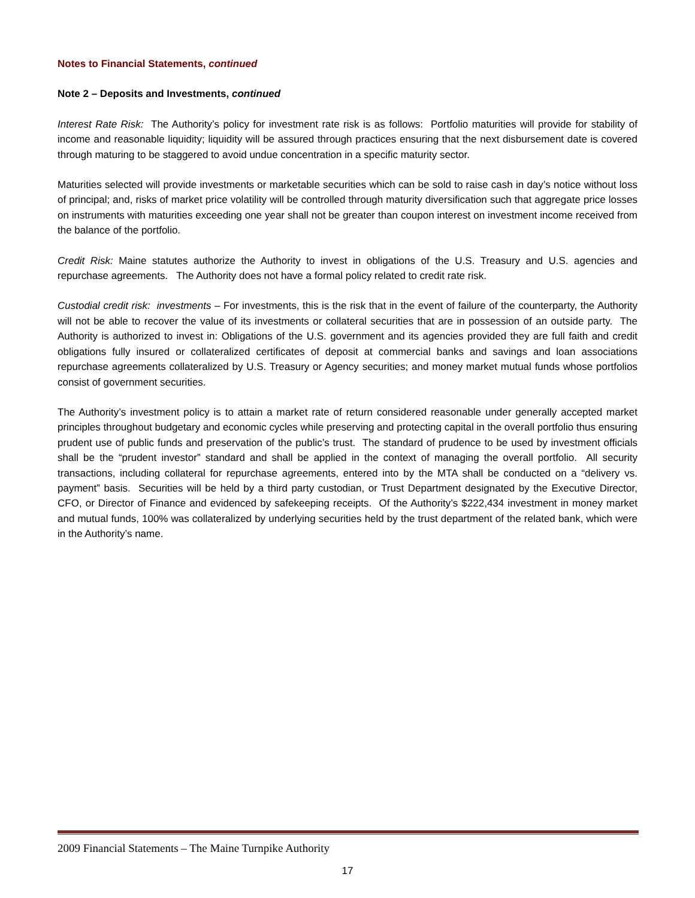Notes to Financial Statements, continued
Note 2 – Deposits and Investments, continued
Interest Rate Risk: The Authority’s policy for investment rate risk is as follows: Portfolio maturities will provide for stability of income and reasonable liquidity; liquidity will be assured through practices ensuring that the next disbursement date is covered through maturing to be staggered to avoid undue concentration in a specific maturity sector.
Maturities selected will provide investments or marketable securities which can be sold to raise cash in day’s notice without loss of principal; and, risks of market price volatility will be controlled through maturity diversification such that aggregate price losses on instruments with maturities exceeding one year shall not be greater than coupon interest on investment income received from the balance of the portfolio.
Credit Risk: Maine statutes authorize the Authority to invest in obligations of the U.S. Treasury and U.S. agencies and repurchase agreements. The Authority does not have a formal policy related to credit rate risk.
Custodial credit risk: investments – For investments, this is the risk that in the event of failure of the counterparty, the Authority will not be able to recover the value of its investments or collateral securities that are in possession of an outside party. The Authority is authorized to invest in: Obligations of the U.S. government and its agencies provided they are full faith and credit obligations fully insured or collateralized certificates of deposit at commercial banks and savings and loan associations repurchase agreements collateralized by U.S. Treasury or Agency securities; and money market mutual funds whose portfolios consist of government securities.
The Authority’s investment policy is to attain a market rate of return considered reasonable under generally accepted market principles throughout budgetary and economic cycles while preserving and protecting capital in the overall portfolio thus ensuring prudent use of public funds and preservation of the public’s trust. The standard of prudence to be used by investment officials shall be the “prudent investor” standard and shall be applied in the context of managing the overall portfolio. All security transactions, including collateral for repurchase agreements, entered into by the MTA shall be conducted on a “delivery vs. payment” basis. Securities will be held by a third party custodian, or Trust Department designated by the Executive Director, CFO, or Director of Finance and evidenced by safekeeping receipts. Of the Authority’s $222,434 investment in money market and mutual funds, 100% was collateralized by underlying securities held by the trust department of the related bank, which were in the Authority’s name.
2009 Financial Statements – The Maine Turnpike Authority
17